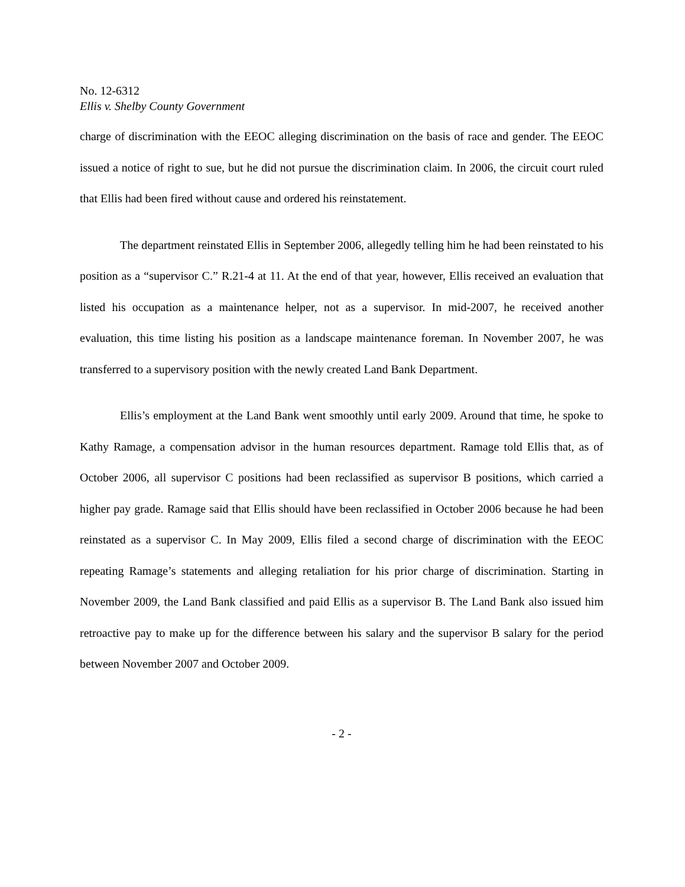No. 12-6312
Ellis v. Shelby County Government
charge of discrimination with the EEOC alleging discrimination on the basis of race and gender. The EEOC issued a notice of right to sue, but he did not pursue the discrimination claim. In 2006, the circuit court ruled that Ellis had been fired without cause and ordered his reinstatement.
The department reinstated Ellis in September 2006, allegedly telling him he had been reinstated to his position as a “supervisor C.” R.21-4 at 11. At the end of that year, however, Ellis received an evaluation that listed his occupation as a maintenance helper, not as a supervisor. In mid-2007, he received another evaluation, this time listing his position as a landscape maintenance foreman. In November 2007, he was transferred to a supervisory position with the newly created Land Bank Department.
Ellis’s employment at the Land Bank went smoothly until early 2009. Around that time, he spoke to Kathy Ramage, a compensation advisor in the human resources department. Ramage told Ellis that, as of October 2006, all supervisor C positions had been reclassified as supervisor B positions, which carried a higher pay grade. Ramage said that Ellis should have been reclassified in October 2006 because he had been reinstated as a supervisor C. In May 2009, Ellis filed a second charge of discrimination with the EEOC repeating Ramage’s statements and alleging retaliation for his prior charge of discrimination. Starting in November 2009, the Land Bank classified and paid Ellis as a supervisor B. The Land Bank also issued him retroactive pay to make up for the difference between his salary and the supervisor B salary for the period between November 2007 and October 2009.
- 2 -